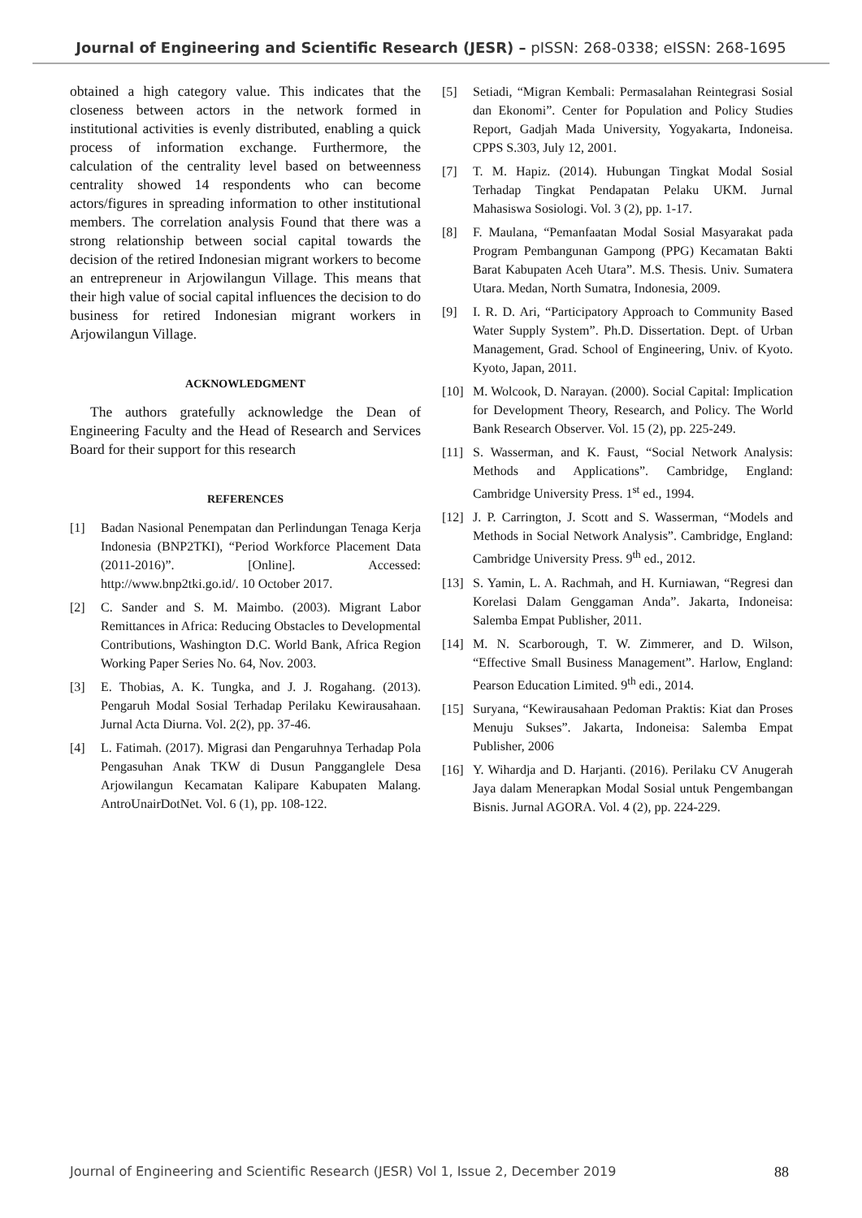Journal of Engineering and Scientific Research (JESR) – pISSN: 268-0338; eISSN: 268-1695
obtained a high category value. This indicates that the closeness between actors in the network formed in institutional activities is evenly distributed, enabling a quick process of information exchange. Furthermore, the calculation of the centrality level based on betweenness centrality showed 14 respondents who can become actors/figures in spreading information to other institutional members. The correlation analysis Found that there was a strong relationship between social capital towards the decision of the retired Indonesian migrant workers to become an entrepreneur in Arjowilangun Village. This means that their high value of social capital influences the decision to do business for retired Indonesian migrant workers in Arjowilangun Village.
ACKNOWLEDGMENT
The authors gratefully acknowledge the Dean of Engineering Faculty and the Head of Research and Services Board for their support for this research
REFERENCES
[1] Badan Nasional Penempatan dan Perlindungan Tenaga Kerja Indonesia (BNP2TKI), “Period Workforce Placement Data (2011-2016)”. [Online]. Accessed: http://www.bnp2tki.go.id/. 10 October 2017.
[2] C. Sander and S. M. Maimbo. (2003). Migrant Labor Remittances in Africa: Reducing Obstacles to Developmental Contributions, Washington D.C. World Bank, Africa Region Working Paper Series No. 64, Nov. 2003.
[3] E. Thobias, A. K. Tungka, and J. J. Rogahang. (2013). Pengaruh Modal Sosial Terhadap Perilaku Kewirausahaan. Jurnal Acta Diurna. Vol. 2(2), pp. 37-46.
[4] L. Fatimah. (2017). Migrasi dan Pengaruhnya Terhadap Pola Pengasuhan Anak TKW di Dusun Pangganglele Desa Arjowilangun Kecamatan Kalipare Kabupaten Malang. AntroUnairDotNet. Vol. 6 (1), pp. 108-122.
[5] Setiadi, “Migran Kembali: Permasalahan Reintegrasi Sosial dan Ekonomi”. Center for Population and Policy Studies Report, Gadjah Mada University, Yogyakarta, Indoneisa. CPPS S.303, July 12, 2001.
[7] T. M. Hapiz. (2014). Hubungan Tingkat Modal Sosial Terhadap Tingkat Pendapatan Pelaku UKM. Jurnal Mahasiswa Sosiologi. Vol. 3 (2), pp. 1-17.
[8] F. Maulana, “Pemanfaatan Modal Sosial Masyarakat pada Program Pembangunan Gampong (PPG) Kecamatan Bakti Barat Kabupaten Aceh Utara”. M.S. Thesis. Univ. Sumatera Utara. Medan, North Sumatra, Indonesia, 2009.
[9] I. R. D. Ari, “Participatory Approach to Community Based Water Supply System”. Ph.D. Dissertation. Dept. of Urban Management, Grad. School of Engineering, Univ. of Kyoto. Kyoto, Japan, 2011.
[10] M. Wolcook, D. Narayan. (2000). Social Capital: Implication for Development Theory, Research, and Policy. The World Bank Research Observer. Vol. 15 (2), pp. 225-249.
[11] S. Wasserman, and K. Faust, “Social Network Analysis: Methods and Applications”. Cambridge, England: Cambridge University Press. 1<sup>st</sup> ed., 1994.
[12] J. P. Carrington, J. Scott and S. Wasserman, “Models and Methods in Social Network Analysis”. Cambridge, England: Cambridge University Press. 9<sup>th</sup> ed., 2012.
[13] S. Yamin, L. A. Rachmah, and H. Kurniawan, “Regresi dan Korelasi Dalam Genggaman Anda”. Jakarta, Indoneisa: Salemba Empat Publisher, 2011.
[14] M. N. Scarborough, T. W. Zimmerer, and D. Wilson, “Effective Small Business Management”. Harlow, England: Pearson Education Limited. 9<sup>th</sup> edi., 2014.
[15] Suryana, “Kewirausahaan Pedoman Praktis: Kiat dan Proses Menuju Sukses”. Jakarta, Indoneisa: Salemba Empat Publisher, 2006
[16] Y. Wihardja and D. Harjanti. (2016). Perilaku CV Anugerah Jaya dalam Menerapkan Modal Sosial untuk Pengembangan Bisnis. Jurnal AGORA. Vol. 4 (2), pp. 224-229.
Journal of Engineering and Scientific Research (JESR) Vol 1, Issue 2, December 2019 88